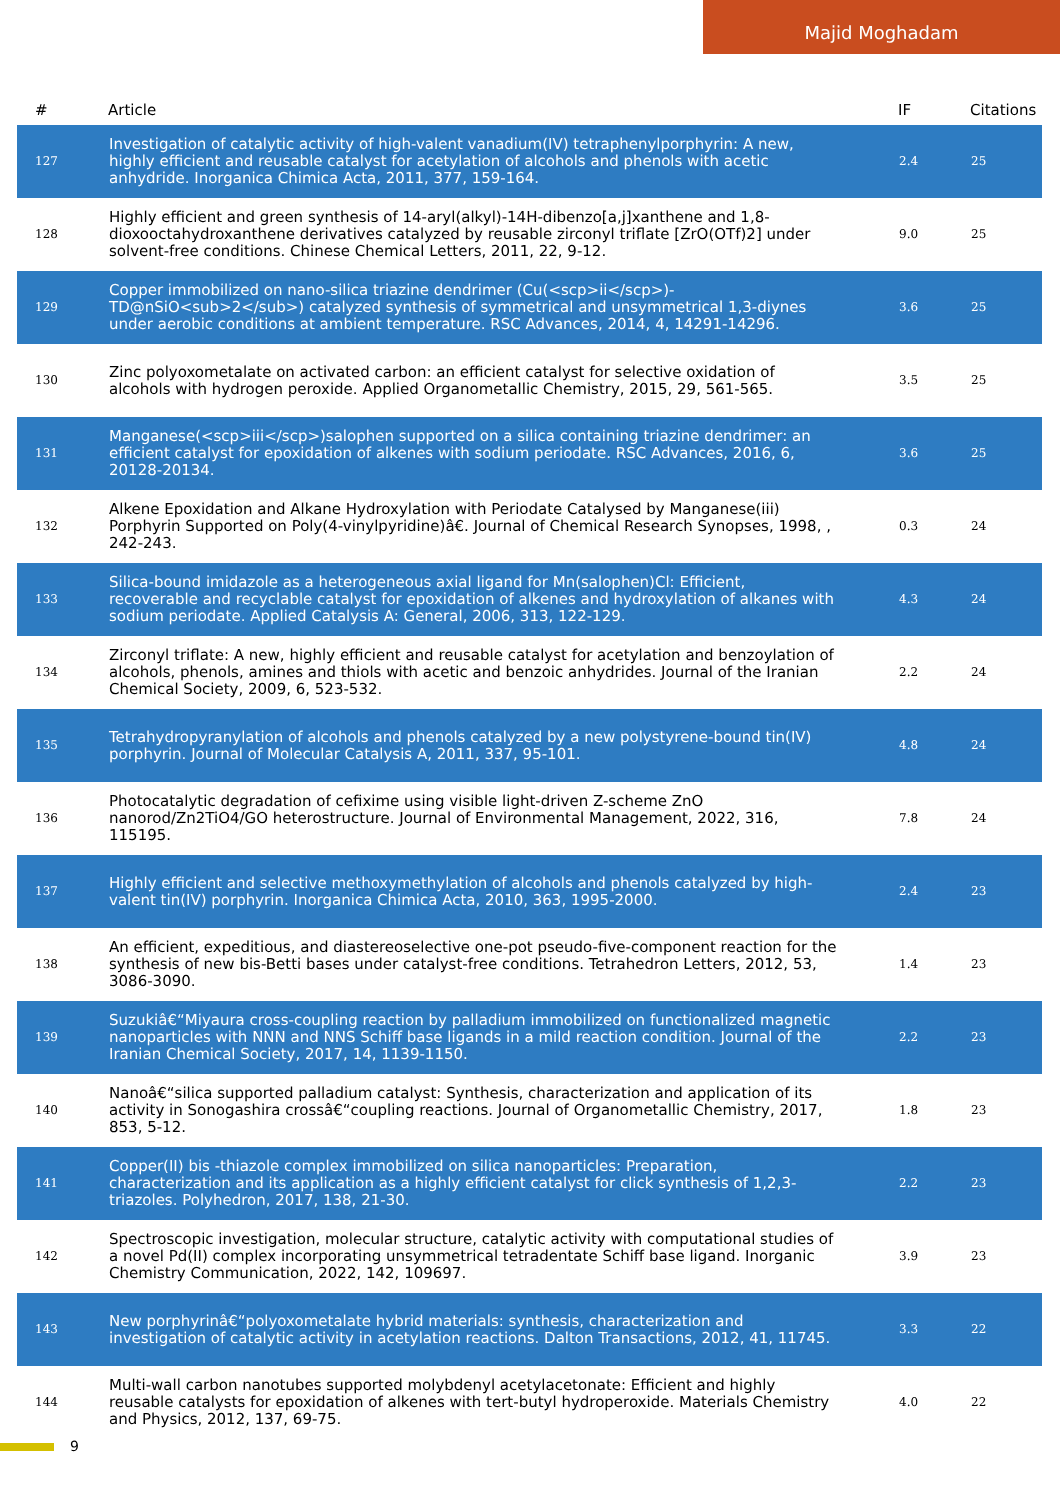Majid Moghadam
| # | Article | IF | Citations |
| --- | --- | --- | --- |
| 127 | Investigation of catalytic activity of high-valent vanadium(IV) tetraphenylporphyrin: A new, highly efficient and reusable catalyst for acetylation of alcohols and phenols with acetic anhydride. Inorganica Chimica Acta, 2011, 377, 159-164. | 2.4 | 25 |
| 128 | Highly efficient and green synthesis of 14-aryl(alkyl)-14H-dibenzo[a,j]xanthene and 1,8-dioxooctahydroxanthene derivatives catalyzed by reusable zirconyl triflate [ZrO(OTf)2] under solvent-free conditions. Chinese Chemical Letters, 2011, 22, 9-12. | 9.0 | 25 |
| 129 | Copper immobilized on nano-silica triazine dendrimer (Cu(<scp>ii</scp>)-TD@nSiO<sub>2</sub>) catalyzed synthesis of symmetrical and unsymmetrical 1,3-diynes under aerobic conditions at ambient temperature. RSC Advances, 2014, 4, 14291-14296. | 3.6 | 25 |
| 130 | Zinc polyoxometalate on activated carbon: an efficient catalyst for selective oxidation of alcohols with hydrogen peroxide. Applied Organometallic Chemistry, 2015, 29, 561-565. | 3.5 | 25 |
| 131 | Manganese(<scp>iii</scp>)salophen supported on a silica containing triazine dendrimer: an efficient catalyst for epoxidation of alkenes with sodium periodate. RSC Advances, 2016, 6, 20128-20134. | 3.6 | 25 |
| 132 | Alkene Epoxidation and Alkane Hydroxylation with Periodate Catalysed by Manganese(iii) Porphyrin Supported on Poly(4-vinylpyridine)â€. Journal of Chemical Research Synopses, 1998, , 242-243. | 0.3 | 24 |
| 133 | Silica-bound imidazole as a heterogeneous axial ligand for Mn(salophen)Cl: Efficient, recoverable and recyclable catalyst for epoxidation of alkenes and hydroxylation of alkanes with sodium periodate. Applied Catalysis A: General, 2006, 313, 122-129. | 4.3 | 24 |
| 134 | Zirconyl triflate: A new, highly efficient and reusable catalyst for acetylation and benzoylation of alcohols, phenols, amines and thiols with acetic and benzoic anhydrides. Journal of the Iranian Chemical Society, 2009, 6, 523-532. | 2.2 | 24 |
| 135 | Tetrahydropyranylation of alcohols and phenols catalyzed by a new polystyrene-bound tin(IV) porphyrin. Journal of Molecular Catalysis A, 2011, 337, 95-101. | 4.8 | 24 |
| 136 | Photocatalytic degradation of cefixime using visible light-driven Z-scheme ZnO nanorod/Zn2TiO4/GO heterostructure. Journal of Environmental Management, 2022, 316, 115195. | 7.8 | 24 |
| 137 | Highly efficient and selective methoxymethylation of alcohols and phenols catalyzed by high-valent tin(IV) porphyrin. Inorganica Chimica Acta, 2010, 363, 1995-2000. | 2.4 | 23 |
| 138 | An efficient, expeditious, and diastereoselective one-pot pseudo-five-component reaction for the synthesis of new bis-Betti bases under catalyst-free conditions. Tetrahedron Letters, 2012, 53, 3086-3090. | 1.4 | 23 |
| 139 | Suzukiâ€“Miyaura cross-coupling reaction by palladium immobilized on functionalized magnetic nanoparticles with NNN and NNS Schiff base ligands in a mild reaction condition. Journal of the Iranian Chemical Society, 2017, 14, 1139-1150. | 2.2 | 23 |
| 140 | Nanoâ€“silica supported palladium catalyst: Synthesis, characterization and application of its activity in Sonogashira crossâ€“coupling reactions. Journal of Organometallic Chemistry, 2017, 853, 5-12. | 1.8 | 23 |
| 141 | Copper(II) bis -thiazole complex immobilized on silica nanoparticles: Preparation, characterization and its application as a highly efficient catalyst for click synthesis of 1,2,3-triazoles. Polyhedron, 2017, 138, 21-30. | 2.2 | 23 |
| 142 | Spectroscopic investigation, molecular structure, catalytic activity with computational studies of a novel Pd(II) complex incorporating unsymmetrical tetradentate Schiff base ligand. Inorganic Chemistry Communication, 2022, 142, 109697. | 3.9 | 23 |
| 143 | New porphyrinâ€“polyoxometalate hybrid materials: synthesis, characterization and investigation of catalytic activity in acetylation reactions. Dalton Transactions, 2012, 41, 11745. | 3.3 | 22 |
| 144 | Multi-wall carbon nanotubes supported molybdenyl acetylacetonate: Efficient and highly reusable catalysts for epoxidation of alkenes with tert-butyl hydroperoxide. Materials Chemistry and Physics, 2012, 137, 69-75. | 4.0 | 22 |
9